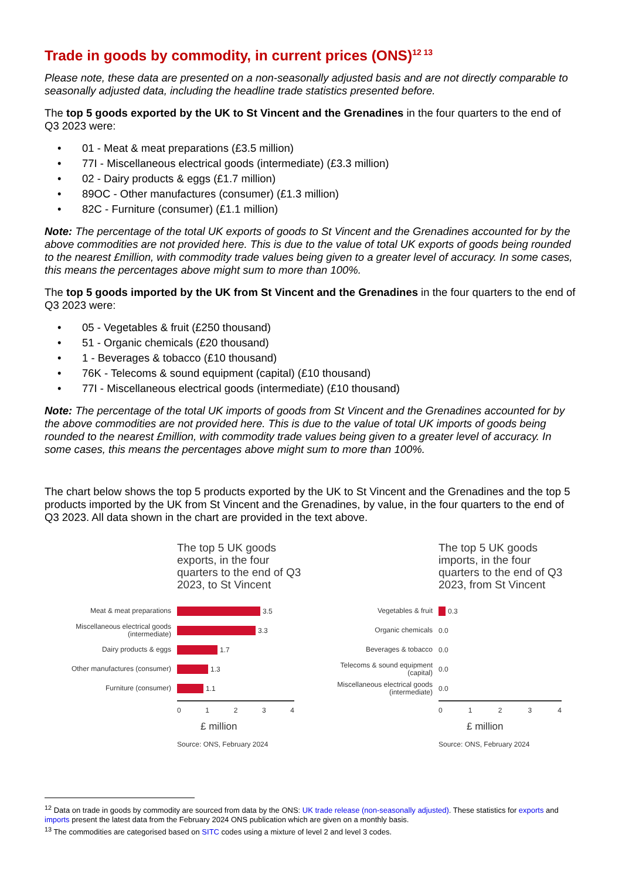Trade in goods by commodity, in current prices (ONS)<sup>12 13</sup>
Please note, these data are presented on a non-seasonally adjusted basis and are not directly comparable to seasonally adjusted data, including the headline trade statistics presented before.
The top 5 goods exported by the UK to St Vincent and the Grenadines in the four quarters to the end of Q3 2023 were:
• 01 - Meat & meat preparations (£3.5 million)
• 77I - Miscellaneous electrical goods (intermediate) (£3.3 million)
• 02 - Dairy products & eggs (£1.7 million)
• 89OC - Other manufactures (consumer) (£1.3 million)
• 82C - Furniture (consumer) (£1.1 million)
Note: The percentage of the total UK exports of goods to St Vincent and the Grenadines accounted for by the above commodities are not provided here. This is due to the value of total UK exports of goods being rounded to the nearest £million, with commodity trade values being given to a greater level of accuracy. In some cases, this means the percentages above might sum to more than 100%.
The top 5 goods imported by the UK from St Vincent and the Grenadines in the four quarters to the end of Q3 2023 were:
• 05 - Vegetables & fruit (£250 thousand)
• 51 - Organic chemicals (£20 thousand)
• 1 - Beverages & tobacco (£10 thousand)
• 76K - Telecoms & sound equipment (capital) (£10 thousand)
• 77I - Miscellaneous electrical goods (intermediate) (£10 thousand)
Note: The percentage of the total UK imports of goods from St Vincent and the Grenadines accounted for by the above commodities are not provided here. This is due to the value of total UK imports of goods being rounded to the nearest £million, with commodity trade values being given to a greater level of accuracy. In some cases, this means the percentages above might sum to more than 100%.
The chart below shows the top 5 products exported by the UK to St Vincent and the Grenadines and the top 5 products imported by the UK from St Vincent and the Grenadines, by value, in the four quarters to the end of Q3 2023. All data shown in the chart are provided in the text above.
The top 5 UK goods
exports, in the four
quarters to the end of Q3
2023, to St Vincent
Meat & meat preparations
3.5
Miscellaneous electrical goods
(intermediate)
3.3
Dairy products & eggs
1.7
Other manufactures (consumer)
1.3
Furniture (consumer)
1.1
0 1 2 3 4
£ million
Source: ONS, February 2024
The top 5 UK goods
imports, in the four
quarters to the end of Q3
2023, from St Vincent
Vegetables & fruit
0.3
Organic chemicals
0.0
Beverages & tobacco
0.0
Telecoms & sound equipment
(capital)
0.0
Miscellaneous electrical goods
(intermediate)
0.0
0 1 2 3 4
£ million
Source: ONS, February 2024
<sup>12</sup> Data on trade in goods by commodity are sourced from data by the ONS: UK trade release (non-seasonally adjusted). These statistics for exports and imports present the latest data from the February 2024 ONS publication which are given on a monthly basis.
<sup>13</sup> The commodities are categorised based on SITC codes using a mixture of level 2 and level 3 codes.